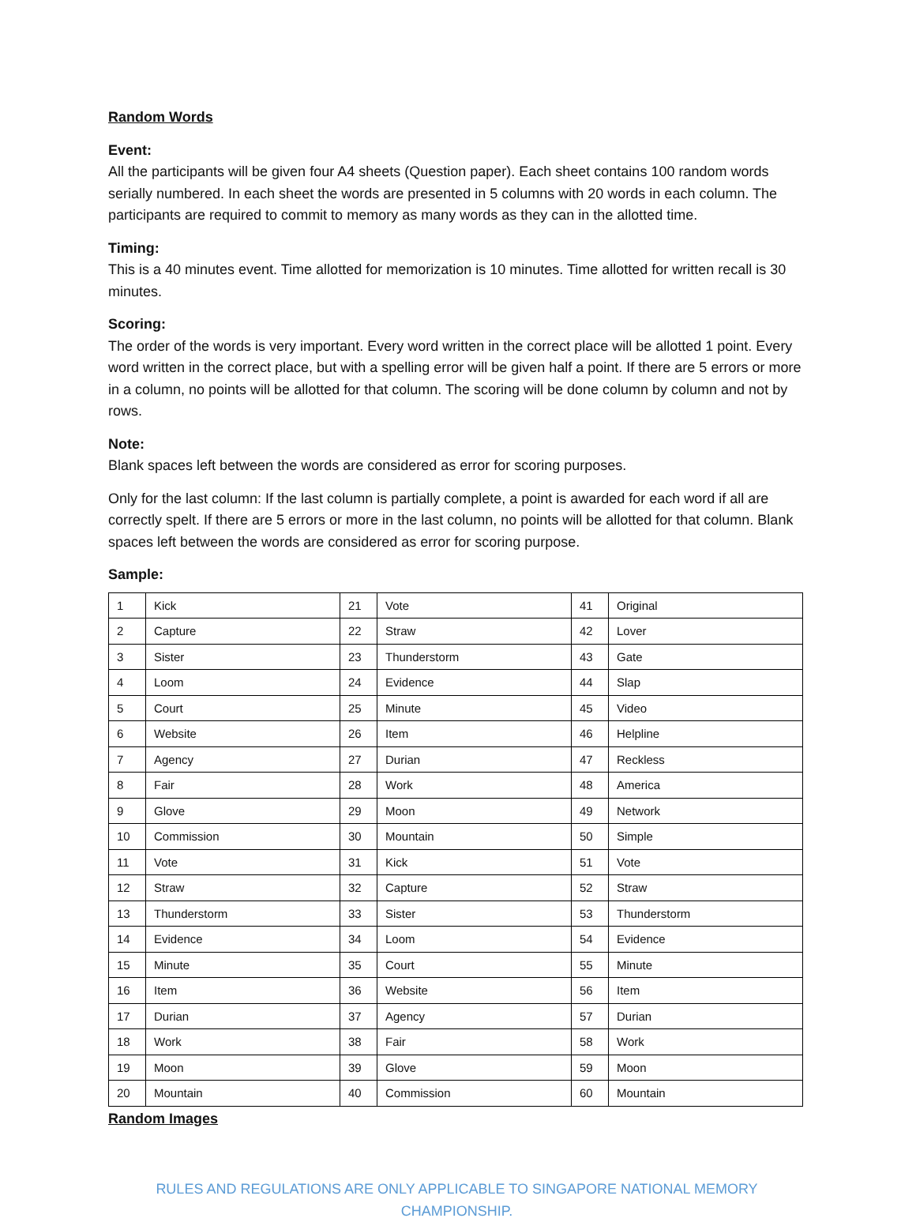Random Words
Event:
All the participants will be given four A4 sheets (Question paper). Each sheet contains 100 random words serially numbered. In each sheet the words are presented in 5 columns with 20 words in each column. The participants are required to commit to memory as many words as they can in the allotted time.
Timing:
This is a 40 minutes event. Time allotted for memorization is 10 minutes. Time allotted for written recall is 30 minutes.
Scoring:
The order of the words is very important. Every word written in the correct place will be allotted 1 point. Every word written in the correct place, but with a spelling error will be given half a point. If there are 5 errors or more in a column, no points will be allotted for that column. The scoring will be done column by column and not by rows.
Note:
Blank spaces left between the words are considered as error for scoring purposes.
Only for the last column: If the last column is partially complete, a point is awarded for each word if all are correctly spelt. If there are 5 errors or more in the last column, no points will be allotted for that column. Blank spaces left between the words are considered as error for scoring purpose.
Sample:
| 1 | Kick | 21 | Vote | 41 | Original |
| 2 | Capture | 22 | Straw | 42 | Lover |
| 3 | Sister | 23 | Thunderstorm | 43 | Gate |
| 4 | Loom | 24 | Evidence | 44 | Slap |
| 5 | Court | 25 | Minute | 45 | Video |
| 6 | Website | 26 | Item | 46 | Helpline |
| 7 | Agency | 27 | Durian | 47 | Reckless |
| 8 | Fair | 28 | Work | 48 | America |
| 9 | Glove | 29 | Moon | 49 | Network |
| 10 | Commission | 30 | Mountain | 50 | Simple |
| 11 | Vote | 31 | Kick | 51 | Vote |
| 12 | Straw | 32 | Capture | 52 | Straw |
| 13 | Thunderstorm | 33 | Sister | 53 | Thunderstorm |
| 14 | Evidence | 34 | Loom | 54 | Evidence |
| 15 | Minute | 35 | Court | 55 | Minute |
| 16 | Item | 36 | Website | 56 | Item |
| 17 | Durian | 37 | Agency | 57 | Durian |
| 18 | Work | 38 | Fair | 58 | Work |
| 19 | Moon | 39 | Glove | 59 | Moon |
| 20 | Mountain | 40 | Commission | 60 | Mountain |
Random Images
RULES AND REGULATIONS ARE ONLY APPLICABLE TO SINGAPORE NATIONAL MEMORY CHAMPIONSHIP.